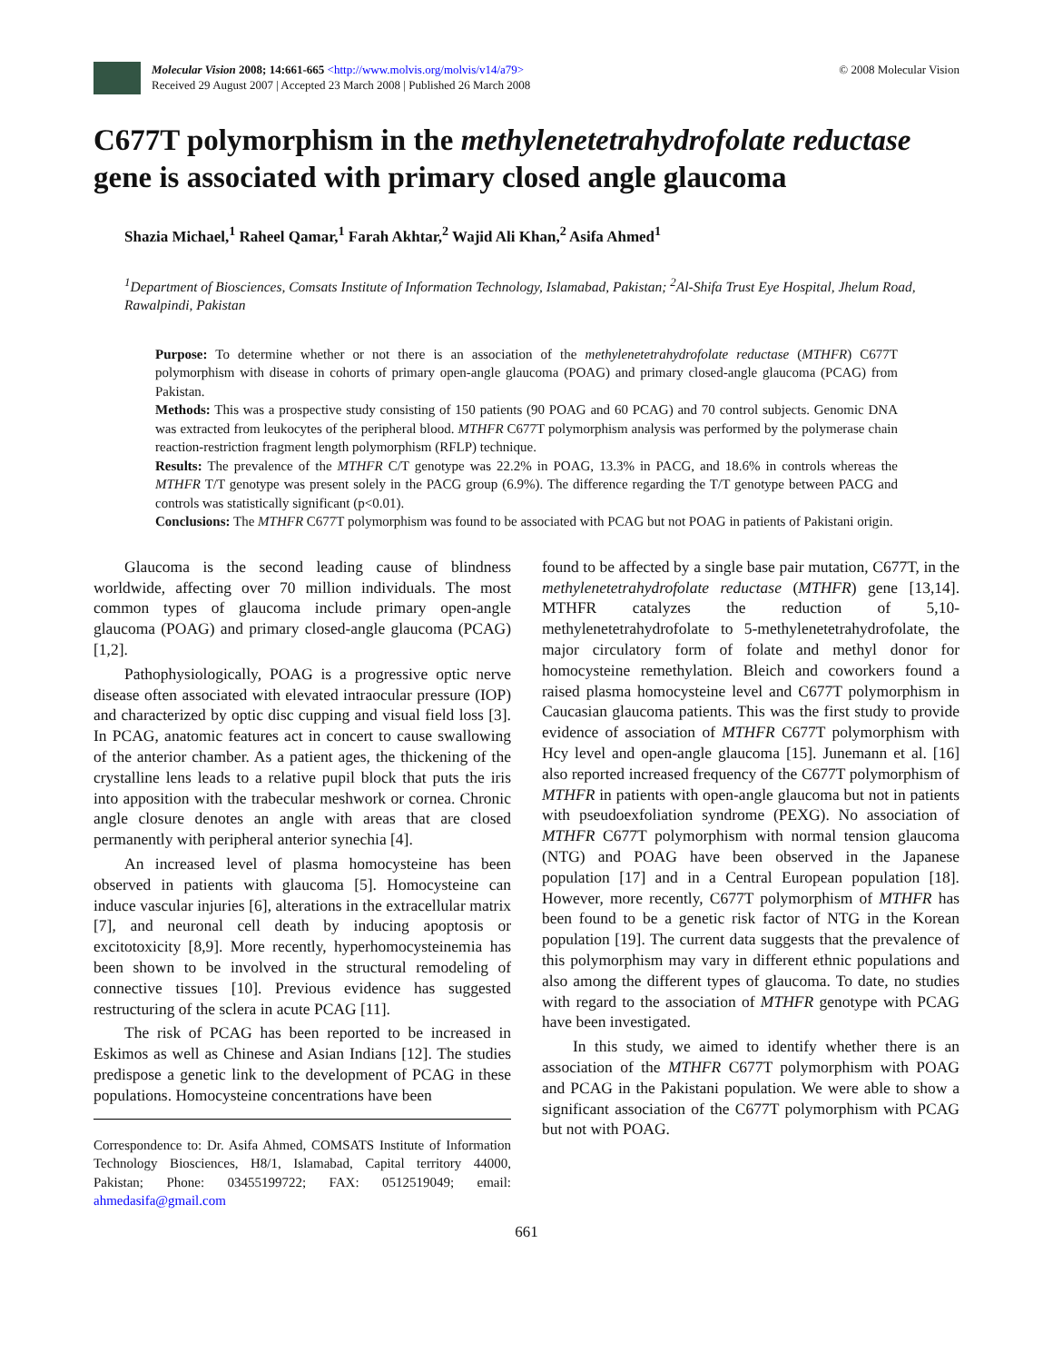Molecular Vision 2008; 14:661-665 <http://www.molvis.org/molvis/v14/a79>
Received 29 August 2007 | Accepted 23 March 2008 | Published 26 March 2008
© 2008 Molecular Vision
C677T polymorphism in the methylenetetrahydrofolate reductase gene is associated with primary closed angle glaucoma
Shazia Michael,<sup>1</sup> Raheel Qamar,<sup>1</sup> Farah Akhtar,<sup>2</sup> Wajid Ali Khan,<sup>2</sup> Asifa Ahmed<sup>1</sup>
<sup>1</sup> Department of Biosciences, Comsats Institute of Information Technology, Islamabad, Pakistan; <sup>2</sup>Al-Shifa Trust Eye Hospital, Jhelum Road, Rawalpindi, Pakistan
Purpose: To determine whether or not there is an association of the methylenetetrahydrofolate reductase (MTHFR) C677T polymorphism with disease in cohorts of primary open-angle glaucoma (POAG) and primary closed-angle glaucoma (PCAG) from Pakistan.
Methods: This was a prospective study consisting of 150 patients (90 POAG and 60 PCAG) and 70 control subjects. Genomic DNA was extracted from leukocytes of the peripheral blood. MTHFR C677T polymorphism analysis was performed by the polymerase chain reaction-restriction fragment length polymorphism (RFLP) technique.
Results: The prevalence of the MTHFR C/T genotype was 22.2% in POAG, 13.3% in PACG, and 18.6% in controls whereas the MTHFR T/T genotype was present solely in the PACG group (6.9%). The difference regarding the T/T genotype between PACG and controls was statistically significant (p<0.01).
Conclusions: The MTHFR C677T polymorphism was found to be associated with PCAG but not POAG in patients of Pakistani origin.
Glaucoma is the second leading cause of blindness worldwide, affecting over 70 million individuals. The most common types of glaucoma include primary open-angle glaucoma (POAG) and primary closed-angle glaucoma (PCAG) [1,2].
Pathophysiologically, POAG is a progressive optic nerve disease often associated with elevated intraocular pressure (IOP) and characterized by optic disc cupping and visual field loss [3]. In PCAG, anatomic features act in concert to cause swallowing of the anterior chamber. As a patient ages, the thickening of the crystalline lens leads to a relative pupil block that puts the iris into apposition with the trabecular meshwork or cornea. Chronic angle closure denotes an angle with areas that are closed permanently with peripheral anterior synechia [4].
An increased level of plasma homocysteine has been observed in patients with glaucoma [5]. Homocysteine can induce vascular injuries [6], alterations in the extracellular matrix [7], and neuronal cell death by inducing apoptosis or excitotoxicity [8,9]. More recently, hyperhomocysteinemia has been shown to be involved in the structural remodeling of connective tissues [10]. Previous evidence has suggested restructuring of the sclera in acute PCAG [11].
The risk of PCAG has been reported to be increased in Eskimos as well as Chinese and Asian Indians [12]. The studies predispose a genetic link to the development of PCAG in these populations. Homocysteine concentrations have been
Correspondence to: Dr. Asifa Ahmed, COMSATS Institute of Information Technology Biosciences, H8/1, Islamabad, Capital territory 44000, Pakistan; Phone: 03455199722; FAX: 0512519049; email: ahmedasifa@gmail.com
found to be affected by a single base pair mutation, C677T, in the methylenetetrahydrofolate reductase (MTHFR) gene [13,14]. MTHFR catalyzes the reduction of 5,10-methylenetetrahydrofolate to 5-methylenetetrahydrofolate, the major circulatory form of folate and methyl donor for homocysteine remethylation. Bleich and coworkers found a raised plasma homocysteine level and C677T polymorphism in Caucasian glaucoma patients. This was the first study to provide evidence of association of MTHFR C677T polymorphism with Hcy level and open-angle glaucoma [15]. Junemann et al. [16] also reported increased frequency of the C677T polymorphism of MTHFR in patients with open-angle glaucoma but not in patients with pseudoexfoliation syndrome (PEXG). No association of MTHFR C677T polymorphism with normal tension glaucoma (NTG) and POAG have been observed in the Japanese population [17] and in a Central European population [18]. However, more recently, C677T polymorphism of MTHFR has been found to be a genetic risk factor of NTG in the Korean population [19]. The current data suggests that the prevalence of this polymorphism may vary in different ethnic populations and also among the different types of glaucoma. To date, no studies with regard to the association of MTHFR genotype with PCAG have been investigated.
In this study, we aimed to identify whether there is an association of the MTHFR C677T polymorphism with POAG and PCAG in the Pakistani population. We were able to show a significant association of the C677T polymorphism with PCAG but not with POAG.
661